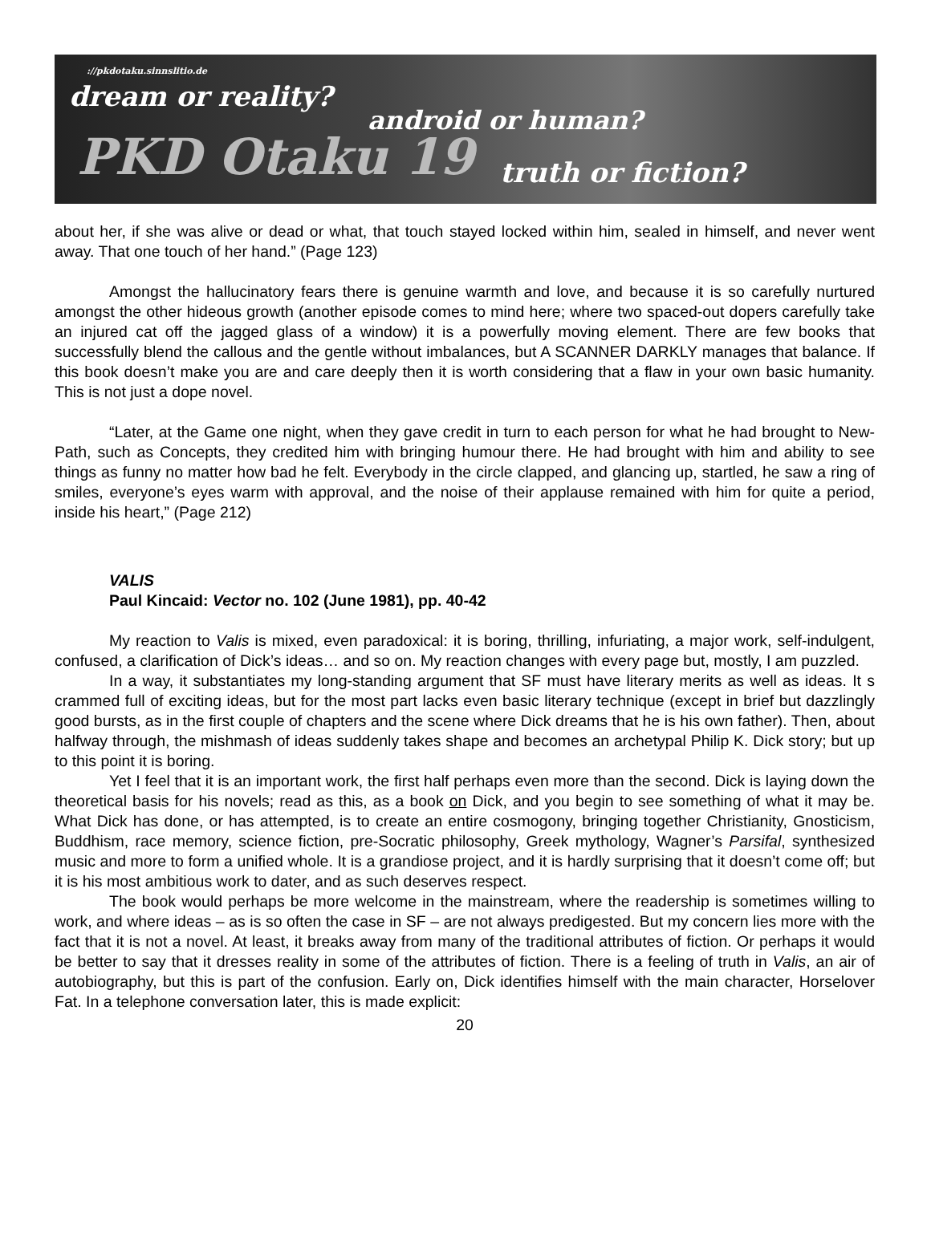://pkdotaku.sinnslitio.de
dream or reality?
android or human?
PKD Otaku 19 truth or fiction?
about her, if she was alive or dead or what, that touch stayed locked within him, sealed in himself, and never went away. That one touch of her hand.” (Page 123)
Amongst the hallucinatory fears there is genuine warmth and love, and because it is so carefully nurtured amongst the other hideous growth (another episode comes to mind here; where two spaced-out dopers carefully take an injured cat off the jagged glass of a window) it is a powerfully moving element. There are few books that successfully blend the callous and the gentle without imbalances, but A SCANNER DARKLY manages that balance. If this book doesn’t make you are and care deeply then it is worth considering that a flaw in your own basic humanity. This is not just a dope novel.
“Later, at the Game one night, when they gave credit in turn to each person for what he had brought to New-Path, such as Concepts, they credited him with bringing humour there. He had brought with him and ability to see things as funny no matter how bad he felt. Everybody in the circle clapped, and glancing up, startled, he saw a ring of smiles, everyone’s eyes warm with approval, and the noise of their applause remained with him for quite a period, inside his heart,” (Page 212)
VALIS
Paul Kincaid: Vector no. 102 (June 1981), pp. 40-42
My reaction to Valis is mixed, even paradoxical: it is boring, thrilling, infuriating, a major work, self-indulgent, confused, a clarification of Dick’s ideas… and so on. My reaction changes with every page but, mostly, I am puzzled.
In a way, it substantiates my long-standing argument that SF must have literary merits as well as ideas. It s crammed full of exciting ideas, but for the most part lacks even basic literary technique (except in brief but dazzlingly good bursts, as in the first couple of chapters and the scene where Dick dreams that he is his own father). Then, about halfway through, the mishmash of ideas suddenly takes shape and becomes an archetypal Philip K. Dick story; but up to this point it is boring.
Yet I feel that it is an important work, the first half perhaps even more than the second. Dick is laying down the theoretical basis for his novels; read as this, as a book on Dick, and you begin to see something of what it may be. What Dick has done, or has attempted, is to create an entire cosmogony, bringing together Christianity, Gnosticism, Buddhism, race memory, science fiction, pre-Socratic philosophy, Greek mythology, Wagner’s Parsifal, synthesized music and more to form a unified whole. It is a grandiose project, and it is hardly surprising that it doesn’t come off; but it is his most ambitious work to dater, and as such deserves respect.
The book would perhaps be more welcome in the mainstream, where the readership is sometimes willing to work, and where ideas – as is so often the case in SF – are not always predigested. But my concern lies more with the fact that it is not a novel. At least, it breaks away from many of the traditional attributes of fiction. Or perhaps it would be better to say that it dresses reality in some of the attributes of fiction. There is a feeling of truth in Valis, an air of autobiography, but this is part of the confusion. Early on, Dick identifies himself with the main character, Horselover Fat. In a telephone conversation later, this is made explicit:
20